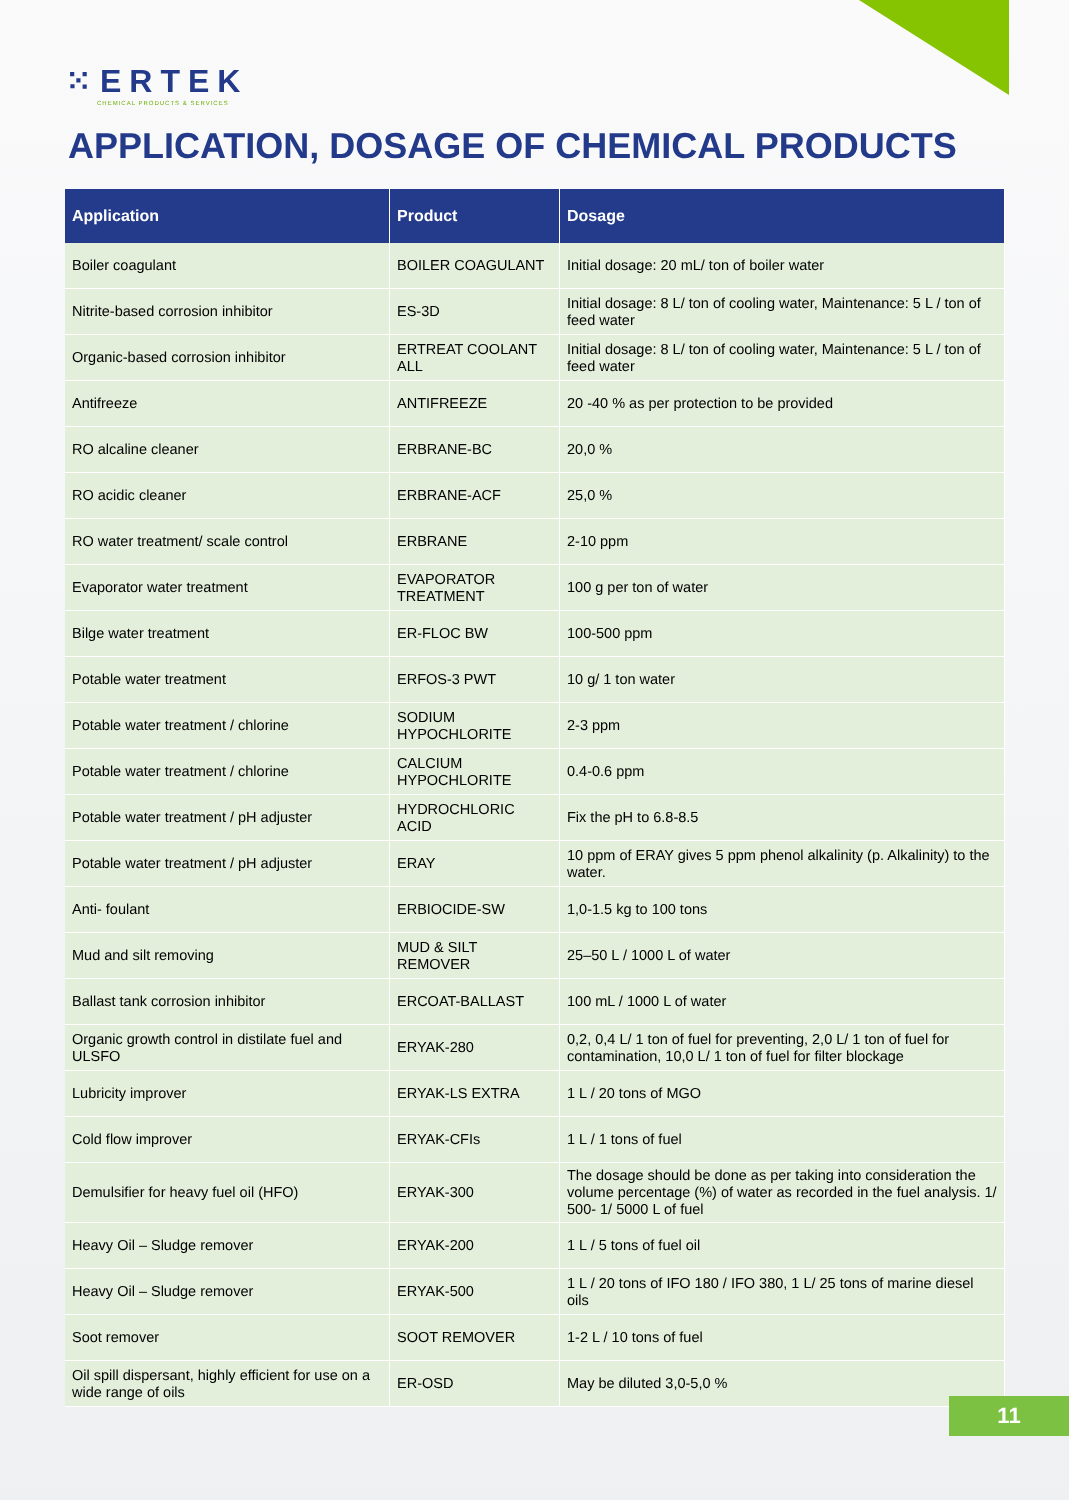⁙ERTEK
CHEMICAL PRODUCTS & SERVICES
APPLICATION, DOSAGE OF CHEMICAL PRODUCTS
| Application | Product | Dosage |
| --- | --- | --- |
| Boiler coagulant | BOILER COAGULANT | Initial dosage: 20 mL/ ton of boiler water |
| Nitrite-based corrosion inhibitor | ES-3D | Initial dosage: 8 L/ ton of cooling water, Maintenance: 5 L / ton of feed water |
| Organic-based corrosion inhibitor | ERTREAT COOLANT ALL | Initial dosage: 8 L/ ton of cooling water, Maintenance: 5 L / ton of feed water |
| Antifreeze | ANTIFREEZE | 20 -40 % as per protection to be provided |
| RO alcaline cleaner | ERBRANE-BC | 20,0 % |
| RO acidic cleaner | ERBRANE-ACF | 25,0 % |
| RO water treatment/ scale control | ERBRANE | 2-10 ppm |
| Evaporator water treatment | EVAPORATOR TREATMENT | 100 g per ton of water |
| Bilge water treatment | ER-FLOC BW | 100-500 ppm |
| Potable water treatment | ERFOS-3 PWT | 10 g/ 1 ton water |
| Potable water treatment / chlorine | SODIUM HYPOCHLORITE | 2-3 ppm |
| Potable water treatment / chlorine | CALCIUM HYPOCHLORITE | 0.4-0.6 ppm |
| Potable water treatment / pH adjuster | HYDROCHLORIC ACID | Fix the pH to 6.8-8.5 |
| Potable water treatment / pH adjuster | ERAY | 10 ppm of ERAY gives 5 ppm phenol alkalinity (p. Alkalinity) to the water. |
| Anti- foulant | ERBIOCIDE-SW | 1,0-1.5 kg to 100 tons |
| Mud and silt removing | MUD & SILT REMOVER | 25–50 L / 1000 L of water |
| Ballast tank corrosion inhibitor | ERCOAT-BALLAST | 100 mL / 1000 L of water |
| Organic growth control in distilate fuel and ULSFO | ERYAK-280 | 0,2, 0,4 L/ 1 ton of fuel for preventing, 2,0 L/ 1 ton of fuel for contamination, 10,0 L/ 1 ton of fuel for filter blockage |
| Lubricity improver | ERYAK-LS EXTRA | 1 L / 20 tons of MGO |
| Cold flow improver | ERYAK-CFIs | 1 L / 1 tons of fuel |
| Demulsifier for heavy fuel oil (HFO) | ERYAK-300 | The dosage should be done as per taking into consideration the volume percentage (%) of water as recorded in the fuel analysis. 1/ 500- 1/ 5000 L of fuel |
| Heavy Oil – Sludge remover | ERYAK-200 | 1 L / 5 tons of fuel oil |
| Heavy Oil – Sludge remover | ERYAK-500 | 1 L / 20 tons of IFO 180 / IFO 380, 1 L/ 25 tons of marine diesel oils |
| Soot remover | SOOT REMOVER | 1-2 L / 10 tons of fuel |
| Oil spill dispersant, highly efficient for use on a wide range of oils | ER-OSD | May be diluted 3,0-5,0 % |
11